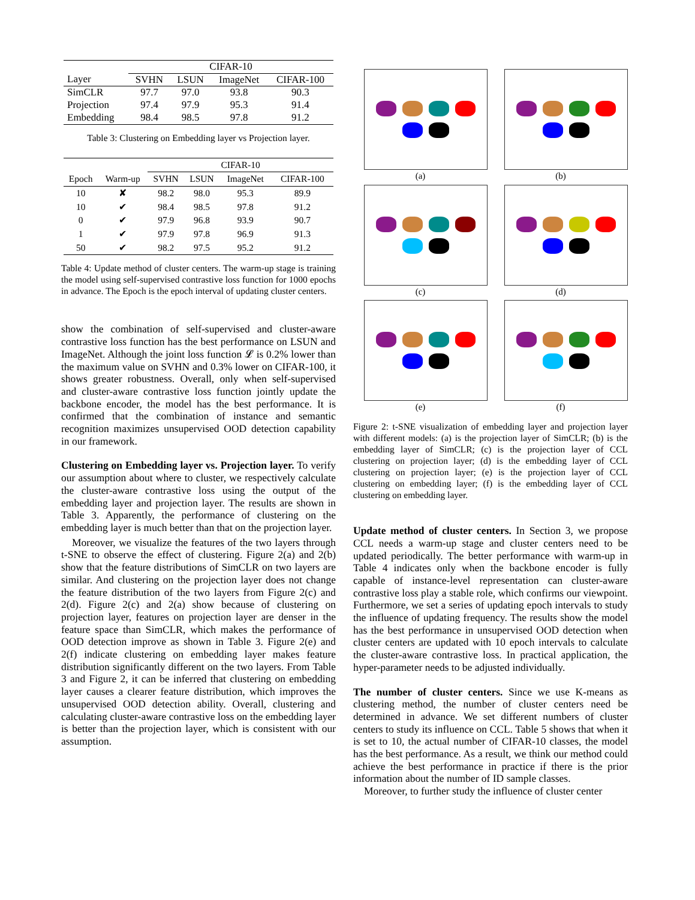| | CIFAR-10 | | | |
| --- | --- | --- | --- | --- |
| Layer | SVHN | LSUN | ImageNet | CIFAR-100 |
| SimCLR | 97.7 | 97.0 | 93.8 | 90.3 |
| Projection | 97.4 | 97.9 | 95.3 | 91.4 |
| Embedding | 98.4 | 98.5 | 97.8 | 91.2 |
Table 3: Clustering on Embedding layer vs Projection layer.
| | | CIFAR-10 | | | |
| --- | --- | --- | --- | --- | --- |
| Epoch | Warm-up | SVHN | LSUN | ImageNet | CIFAR-100 |
| 10 | ✘ | 98.2 | 98.0 | 95.3 | 89.9 |
| 10 | ✔ | 98.4 | 98.5 | 97.8 | 91.2 |
| 0 | ✔ | 97.9 | 96.8 | 93.9 | 90.7 |
| 1 | ✔ | 97.9 | 97.8 | 96.9 | 91.3 |
| 50 | ✔ | 98.2 | 97.5 | 95.2 | 91.2 |
Table 4: Update method of cluster centers. The warm-up stage is training the model using self-supervised contrastive loss function for 1000 epochs in advance. The Epoch is the epoch interval of updating cluster centers.
show the combination of self-supervised and cluster-aware contrastive loss function has the best performance on LSUN and ImageNet. Although the joint loss function 𝓛 is 0.2% lower than the maximum value on SVHN and 0.3% lower on CIFAR-100, it shows greater robustness. Overall, only when self-supervised and cluster-aware contrastive loss function jointly update the backbone encoder, the model has the best performance. It is confirmed that the combination of instance and semantic recognition maximizes unsupervised OOD detection capability in our framework.
Clustering on Embedding layer vs. Projection layer. To verify our assumption about where to cluster, we respectively calculate the cluster-aware contrastive loss using the output of the embedding layer and projection layer. The results are shown in Table 3. Apparently, the performance of clustering on the embedding layer is much better than that on the projection layer.
Moreover, we visualize the features of the two layers through t-SNE to observe the effect of clustering. Figure 2(a) and 2(b) show that the feature distributions of SimCLR on two layers are similar. And clustering on the projection layer does not change the feature distribution of the two layers from Figure 2(c) and 2(d). Figure 2(c) and 2(a) show because of clustering on projection layer, features on projection layer are denser in the feature space than SimCLR, which makes the performance of OOD detection improve as shown in Table 3. Figure 2(e) and 2(f) indicate clustering on embedding layer makes feature distribution significantly different on the two layers. From Table 3 and Figure 2, it can be inferred that clustering on embedding layer causes a clearer feature distribution, which improves the unsupervised OOD detection ability. Overall, clustering and calculating cluster-aware contrastive loss on the embedding layer is better than the projection layer, which is consistent with our assumption.
(a)
(b)
(c)
(d)
(e)
(f)
Figure 2: t-SNE visualization of embedding layer and projection layer with different models: (a) is the projection layer of SimCLR; (b) is the embedding layer of SimCLR; (c) is the projection layer of CCL clustering on projection layer; (d) is the embedding layer of CCL clustering on projection layer; (e) is the projection layer of CCL clustering on embedding layer; (f) is the embedding layer of CCL clustering on embedding layer.
Update method of cluster centers. In Section 3, we propose CCL needs a warm-up stage and cluster centers need to be updated periodically. The better performance with warm-up in Table 4 indicates only when the backbone encoder is fully capable of instance-level representation can cluster-aware contrastive loss play a stable role, which confirms our viewpoint. Furthermore, we set a series of updating epoch intervals to study the influence of updating frequency. The results show the model has the best performance in unsupervised OOD detection when cluster centers are updated with 10 epoch intervals to calculate the cluster-aware contrastive loss. In practical application, the hyper-parameter needs to be adjusted individually.
The number of cluster centers. Since we use K-means as clustering method, the number of cluster centers need be determined in advance. We set different numbers of cluster centers to study its influence on CCL. Table 5 shows that when it is set to 10, the actual number of CIFAR-10 classes, the model has the best performance. As a result, we think our method could achieve the best performance in practice if there is the prior information about the number of ID sample classes.
Moreover, to further study the influence of cluster center